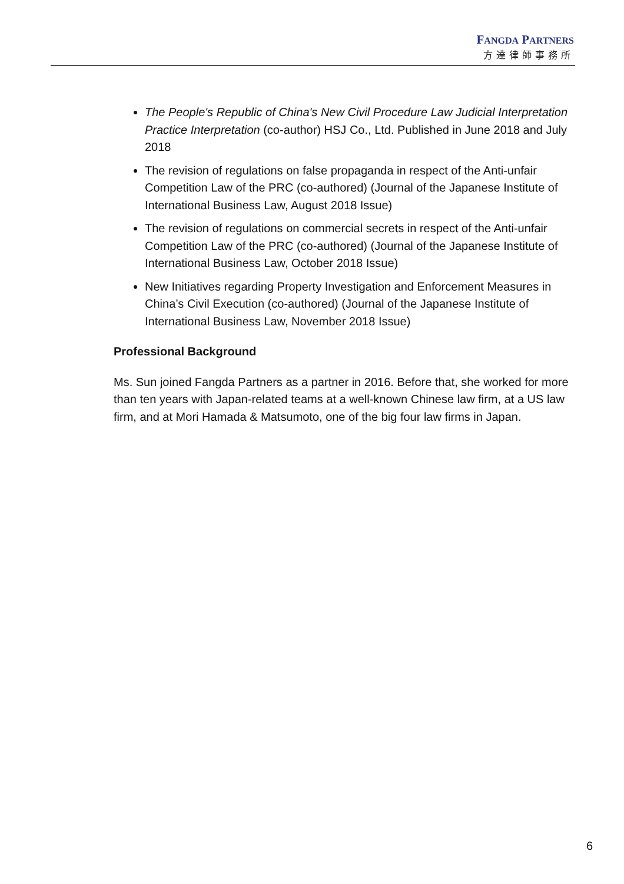FANGDA PARTNERS
方達律師事務所
The People's Republic of China's New Civil Procedure Law Judicial Interpretation Practice Interpretation (co-author) HSJ Co., Ltd. Published in June 2018 and July 2018
The revision of regulations on false propaganda in respect of the Anti-unfair Competition Law of the PRC (co-authored) (Journal of the Japanese Institute of International Business Law, August 2018 Issue)
The revision of regulations on commercial secrets in respect of the Anti-unfair Competition Law of the PRC (co-authored) (Journal of the Japanese Institute of International Business Law, October 2018 Issue)
New Initiatives regarding Property Investigation and Enforcement Measures in China’s Civil Execution (co-authored) (Journal of the Japanese Institute of International Business Law, November 2018 Issue)
Professional Background
Ms. Sun joined Fangda Partners as a partner in 2016. Before that, she worked for more than ten years with Japan-related teams at a well-known Chinese law firm, at a US law firm, and at Mori Hamada & Matsumoto, one of the big four law firms in Japan.
6